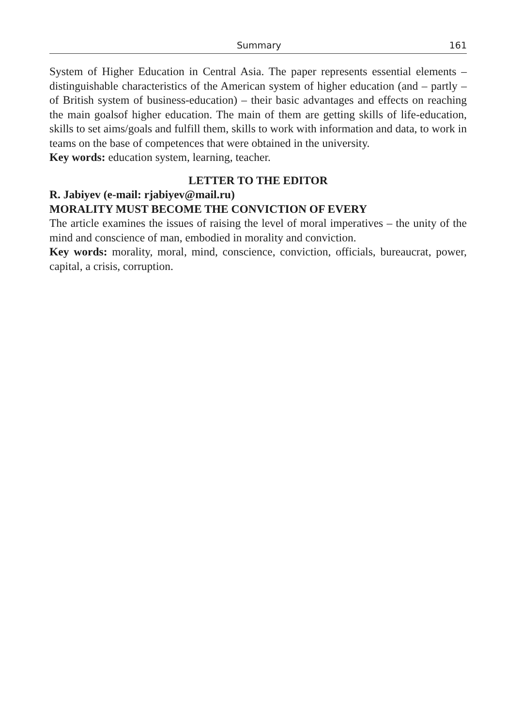Summary 161
System of Higher Education in Central Asia. The paper represents essential elements – distinguishable characteristics of the American system of higher education (and – partly – of British system of business-education) – their basic advantages and effects on reaching the main goalsof higher education. The main of them are getting skills of life-education, skills to set aims/goals and fulfill them, skills to work with information and data, to work in teams on the base of competences that were obtained in the university.
Key words: education system, learning, teacher.
LETTER TO THE EDITOR
R. Jabiyev (e-mail: rjabiyev@mail.ru)
MORALITY MUST BECOME THE CONVICTION OF EVERY
The article examines the issues of raising the level of moral imperatives – the unity of the mind and conscience of man, embodied in morality and conviction.
Key words: morality, moral, mind, conscience, conviction, officials, bureaucrat, power, capital, a crisis, corruption.